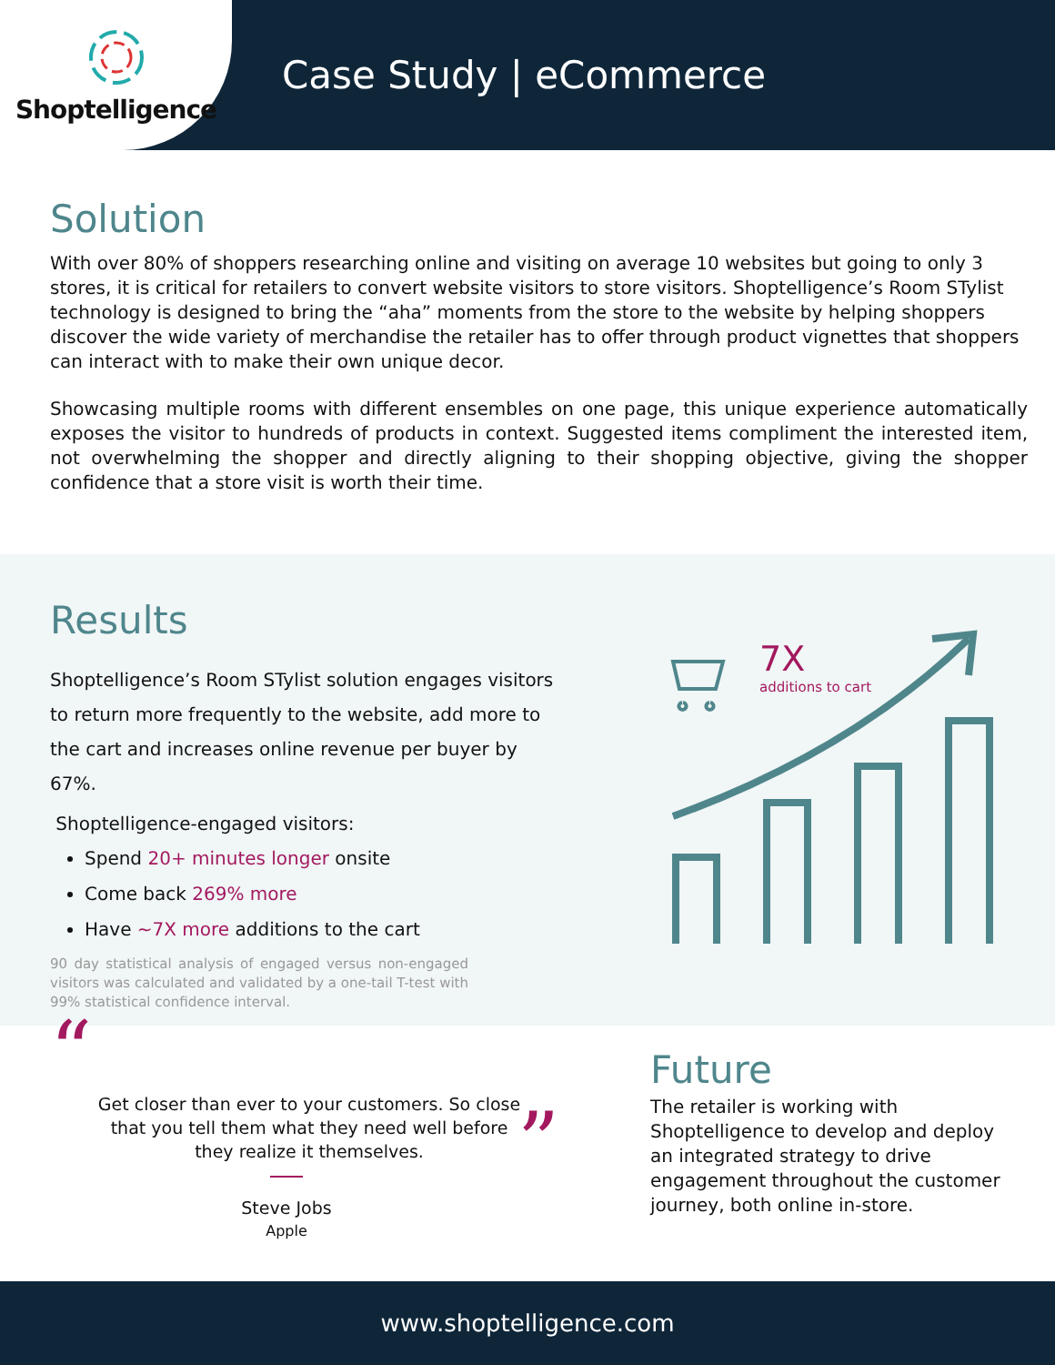Shoptelligence
Case Study | eCommerce
Solution
With over 80% of shoppers researching online and visiting on average 10 websites but going to only 3 stores, it is critical for retailers to convert website visitors to store visitors. Shoptelligence’s Room STylist technology is designed to bring the “aha” moments from the store to the website by helping shoppers discover the wide variety of merchandise the retailer has to offer through product vignettes that shoppers can interact with to make their own unique decor.
Showcasing multiple rooms with different ensembles on one page, this unique experience automatically exposes the visitor to hundreds of products in context. Suggested items compliment the interested item, not overwhelming the shopper and directly aligning to their shopping objective, giving the shopper confidence that a store visit is worth their time.
Results
Shoptelligence’s Room STylist solution engages visitors to return more frequently to the website, add more to the cart and increases online revenue per buyer by 67%.
Shoptelligence-engaged visitors:
Spend 20+ minutes longer onsite
Come back 269% more
Have ~7X more additions to the cart
90 day statistical analysis of engaged versus non-engaged visitors was calculated and validated by a one-tail T-test with 99% statistical confidence interval.
7X
additions to cart
“
Get closer than ever to your customers. So close that you tell them what they need well before they realize it themselves.
”
Steve Jobs
Apple
Future
The retailer is working with Shoptelligence to develop and deploy an integrated strategy to drive engagement throughout the customer journey, both online in-store.
www.shoptelligence.com